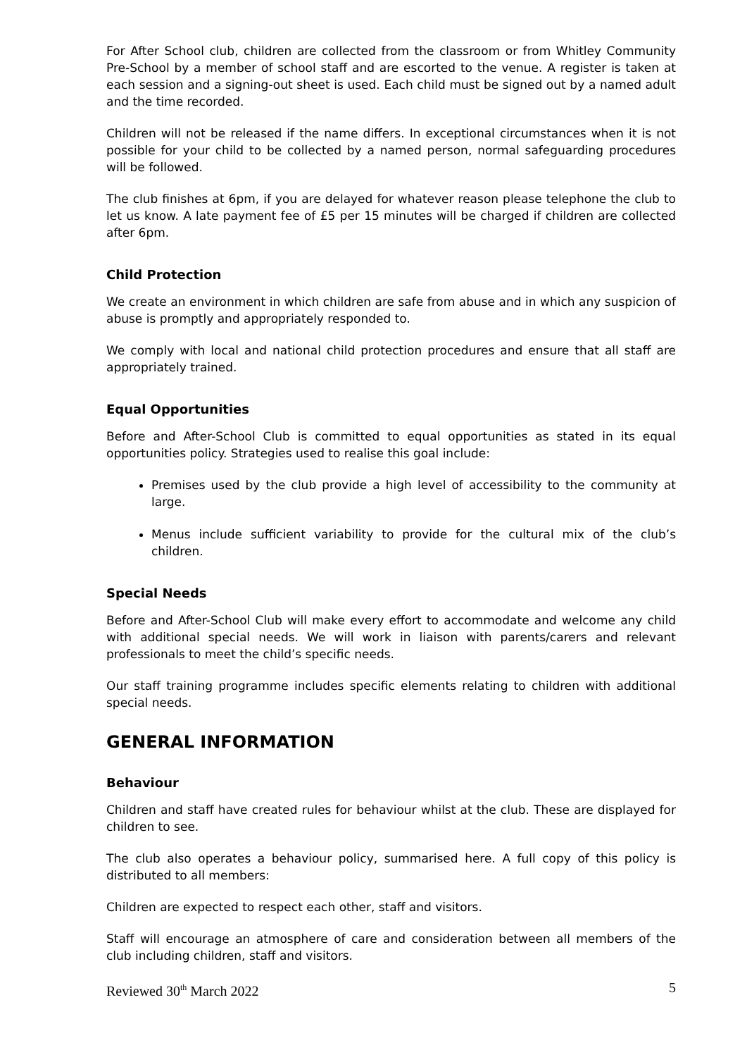For After School club, children are collected from the classroom or from Whitley Community Pre-School by a member of school staff and are escorted to the venue. A register is taken at each session and a signing-out sheet is used. Each child must be signed out by a named adult and the time recorded.
Children will not be released if the name differs. In exceptional circumstances when it is not possible for your child to be collected by a named person, normal safeguarding procedures will be followed.
The club finishes at 6pm, if you are delayed for whatever reason please telephone the club to let us know. A late payment fee of £5 per 15 minutes will be charged if children are collected after 6pm.
Child Protection
We create an environment in which children are safe from abuse and in which any suspicion of abuse is promptly and appropriately responded to.
We comply with local and national child protection procedures and ensure that all staff are appropriately trained.
Equal Opportunities
Before and After-School Club is committed to equal opportunities as stated in its equal opportunities policy. Strategies used to realise this goal include:
Premises used by the club provide a high level of accessibility to the community at large.
Menus include sufficient variability to provide for the cultural mix of the club’s children.
Special Needs
Before and After-School Club will make every effort to accommodate and welcome any child with additional special needs. We will work in liaison with parents/carers and relevant professionals to meet the child’s specific needs.
Our staff training programme includes specific elements relating to children with additional special needs.
GENERAL INFORMATION
Behaviour
Children and staff have created rules for behaviour whilst at the club. These are displayed for children to see.
The club also operates a behaviour policy, summarised here. A full copy of this policy is distributed to all members:
Children are expected to respect each other, staff and visitors.
Staff will encourage an atmosphere of care and consideration between all members of the club including children, staff and visitors.
Reviewed 30<sup>th</sup> March 2022 5